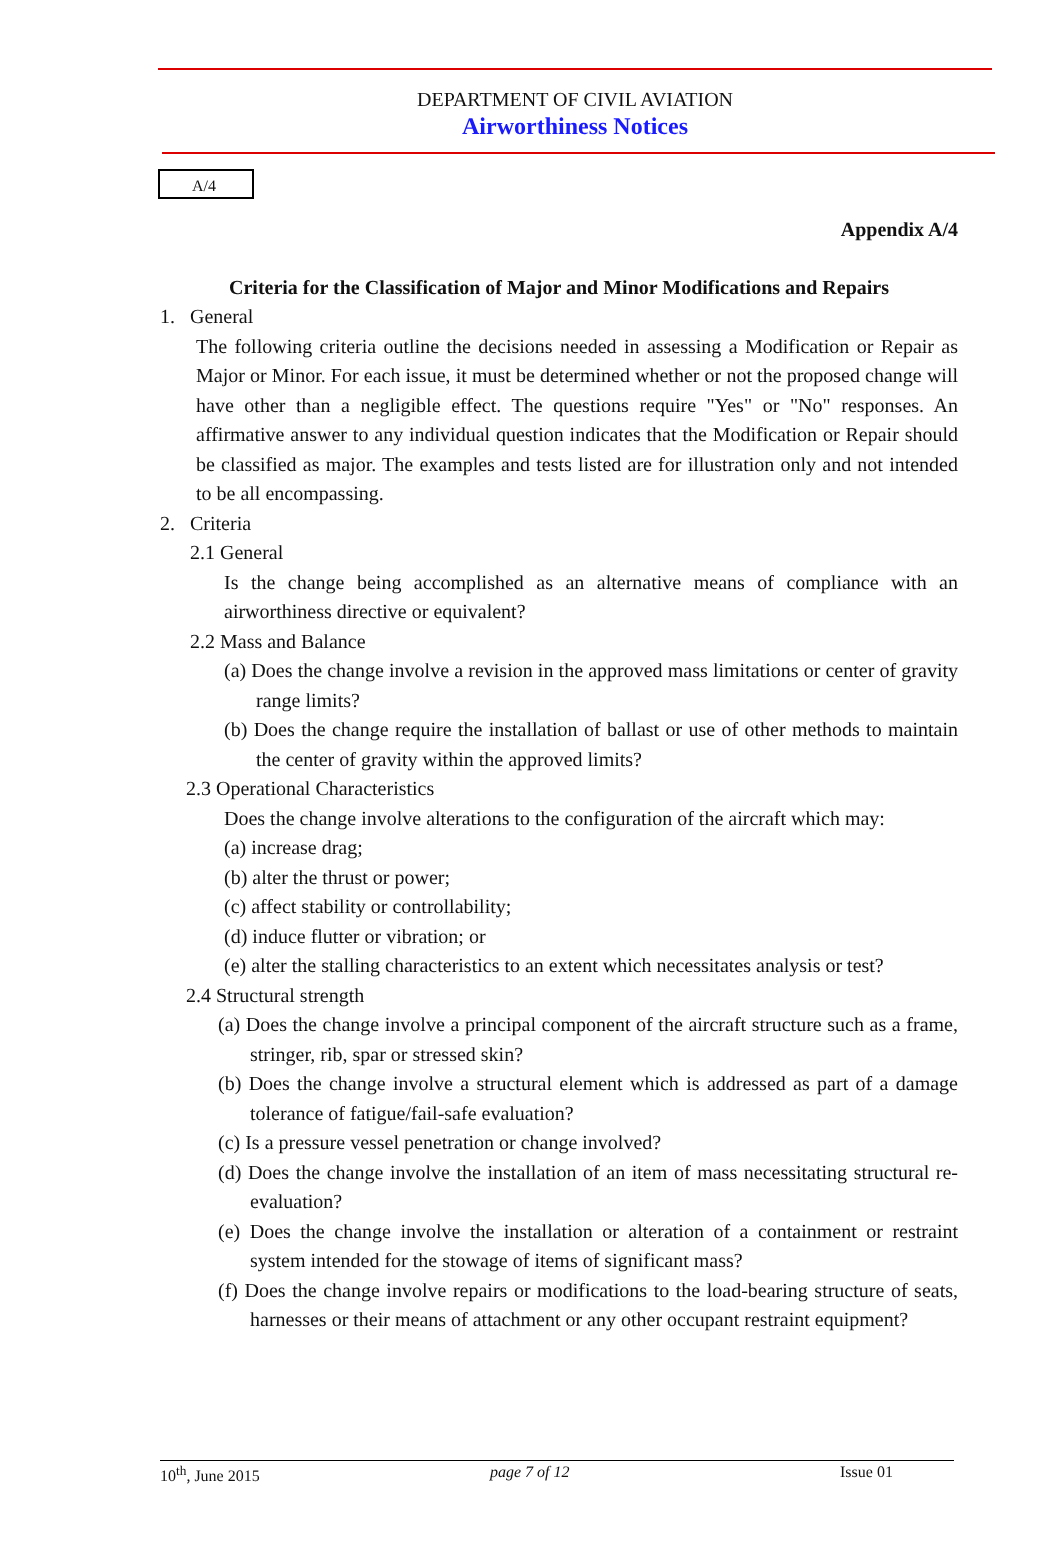DEPARTMENT OF CIVIL AVIATION
Airworthiness Notices
A/4
Appendix A/4
Criteria for the Classification of Major and Minor Modifications and Repairs
1. General
The following criteria outline the decisions needed in assessing a Modification or Repair as Major or Minor. For each issue, it must be determined whether or not the proposed change will have other than a negligible effect. The questions require "Yes" or "No" responses. An affirmative answer to any individual question indicates that the Modification or Repair should be classified as major. The examples and tests listed are for illustration only and not intended to be all encompassing.
2. Criteria
2.1 General
Is the change being accomplished as an alternative means of compliance with an airworthiness directive or equivalent?
2.2 Mass and Balance
(a) Does the change involve a revision in the approved mass limitations or center of gravity range limits?
(b) Does the change require the installation of ballast or use of other methods to maintain the center of gravity within the approved limits?
2.3 Operational Characteristics
Does the change involve alterations to the configuration of the aircraft which may:
(a) increase drag;
(b) alter the thrust or power;
(c) affect stability or controllability;
(d) induce flutter or vibration; or
(e) alter the stalling characteristics to an extent which necessitates analysis or test?
2.4 Structural strength
(a) Does the change involve a principal component of the aircraft structure such as a frame, stringer, rib, spar or stressed skin?
(b) Does the change involve a structural element which is addressed as part of a damage tolerance of fatigue/fail-safe evaluation?
(c) Is a pressure vessel penetration or change involved?
(d) Does the change involve the installation of an item of mass necessitating structural re-evaluation?
(e) Does the change involve the installation or alteration of a containment or restraint system intended for the stowage of items of significant mass?
(f) Does the change involve repairs or modifications to the load-bearing structure of seats, harnesses or their means of attachment or any other occupant restraint equipment?
10<sup>th</sup>, June 2015 page 7 of 12 Issue 01